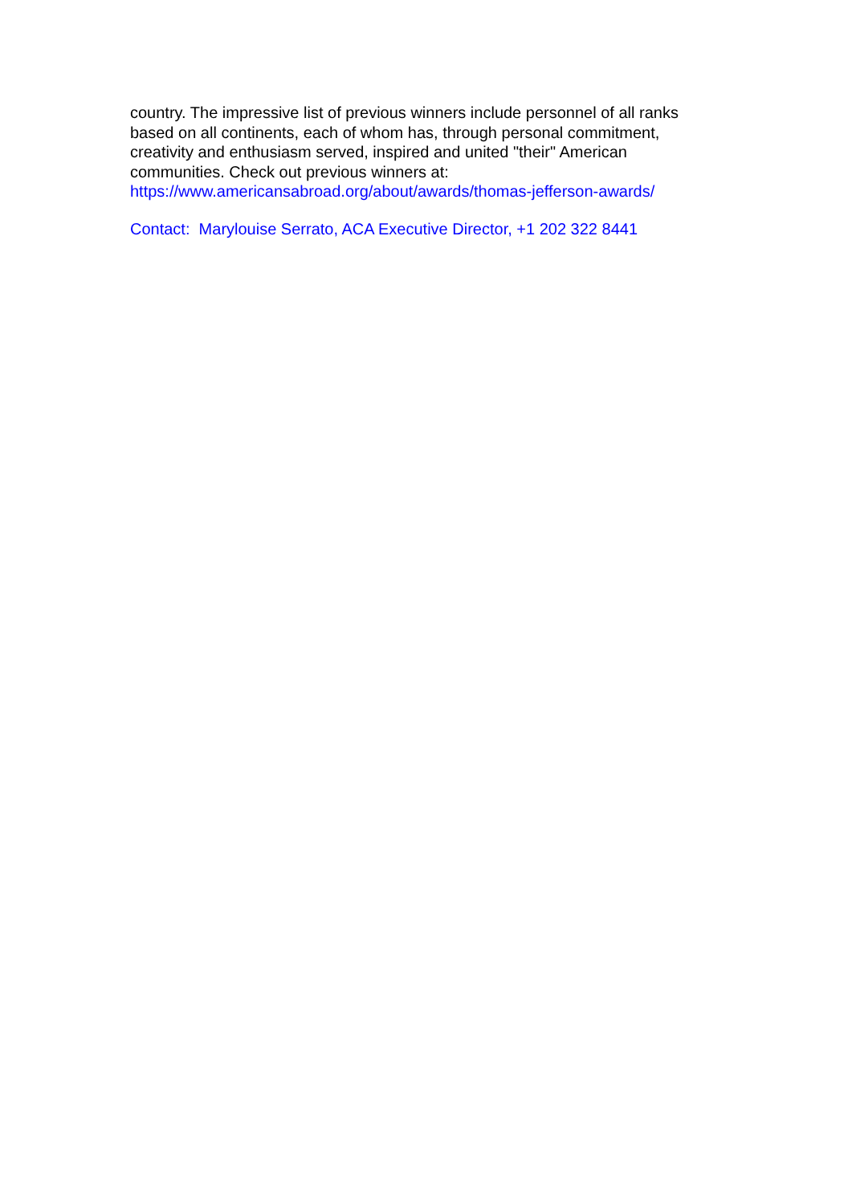country. The impressive list of previous winners include personnel of all ranks based on all continents, each of whom has, through personal commitment, creativity and enthusiasm served, inspired and united "their" American communities. Check out previous winners at:
https://www.americansabroad.org/about/awards/thomas-jefferson-awards/
Contact: Marylouise Serrato, ACA Executive Director, +1 202 322 8441